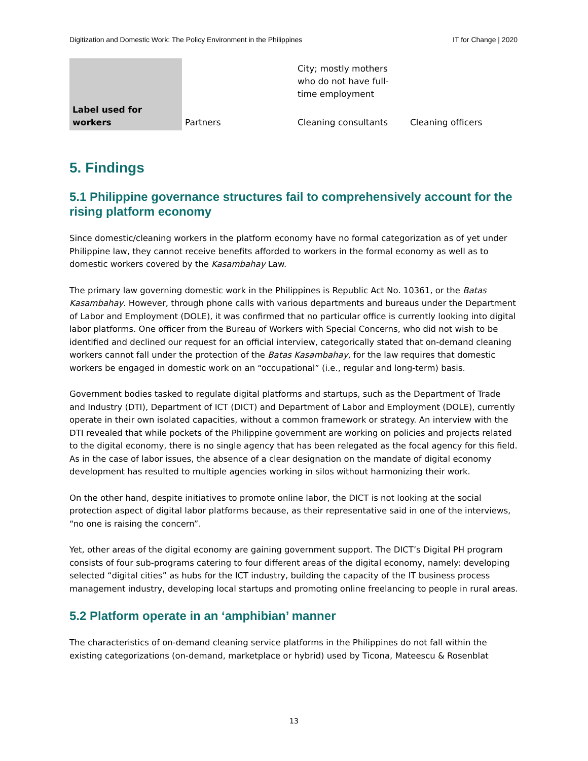Digitization and Domestic Work: The Policy Environment in the Philippines IT for Change | 2020
| | | City; mostly mothers who do not have full-time employment | |
| Label used for workers | Partners | Cleaning consultants | Cleaning officers |
5. Findings
5.1 Philippine governance structures fail to comprehensively account for the rising platform economy
Since domestic/cleaning workers in the platform economy have no formal categorization as of yet under Philippine law, they cannot receive benefits afforded to workers in the formal economy as well as to domestic workers covered by the Kasambahay Law.
The primary law governing domestic work in the Philippines is Republic Act No. 10361, or the Batas Kasambahay. However, through phone calls with various departments and bureaus under the Department of Labor and Employment (DOLE), it was confirmed that no particular office is currently looking into digital labor platforms. One officer from the Bureau of Workers with Special Concerns, who did not wish to be identified and declined our request for an official interview, categorically stated that on-demand cleaning workers cannot fall under the protection of the Batas Kasambahay, for the law requires that domestic workers be engaged in domestic work on an “occupational” (i.e., regular and long-term) basis.
Government bodies tasked to regulate digital platforms and startups, such as the Department of Trade and Industry (DTI), Department of ICT (DICT) and Department of Labor and Employment (DOLE), currently operate in their own isolated capacities, without a common framework or strategy. An interview with the DTI revealed that while pockets of the Philippine government are working on policies and projects related to the digital economy, there is no single agency that has been relegated as the focal agency for this field. As in the case of labor issues, the absence of a clear designation on the mandate of digital economy development has resulted to multiple agencies working in silos without harmonizing their work.
On the other hand, despite initiatives to promote online labor, the DICT is not looking at the social protection aspect of digital labor platforms because, as their representative said in one of the interviews, “no one is raising the concern”.
Yet, other areas of the digital economy are gaining government support. The DICT’s Digital PH program consists of four sub-programs catering to four different areas of the digital economy, namely: developing selected “digital cities” as hubs for the ICT industry, building the capacity of the IT business process management industry, developing local startups and promoting online freelancing to people in rural areas.
5.2 Platform operate in an ‘amphibian’ manner
The characteristics of on-demand cleaning service platforms in the Philippines do not fall within the existing categorizations (on-demand, marketplace or hybrid) used by Ticona, Mateescu & Rosenblat
13